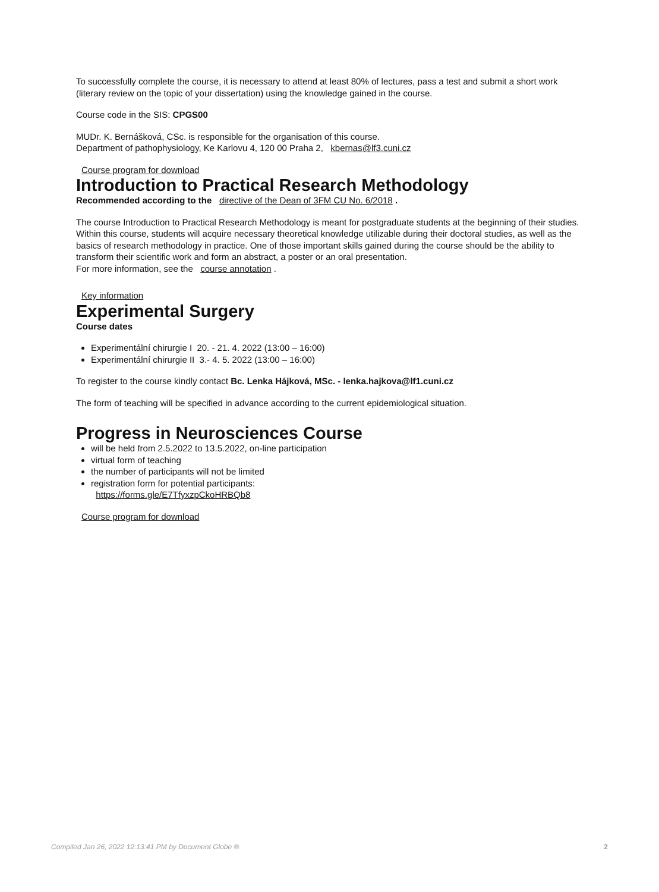To successfully complete the course, it is necessary to attend at least 80% of lectures, pass a test and submit a short work (literary review on the topic of your dissertation) using the knowledge gained in the course.
Course code in the SIS: CPGS00
MUDr. K. Bernášková, CSc. is responsible for the organisation of this course.
Department of pathophysiology, Ke Karlovu 4, 120 00 Praha 2, kbernas@lf3.cuni.cz
Course program for download
Introduction to Practical Research Methodology
Recommended according to the directive of the Dean of 3FM CU No. 6/2018 .
The course Introduction to Practical Research Methodology is meant for postgraduate students at the beginning of their studies. Within this course, students will acquire necessary theoretical knowledge utilizable during their doctoral studies, as well as the basics of research methodology in practice. One of those important skills gained during the course should be the ability to transform their scientific work and form an abstract, a poster or an oral presentation.
For more information, see the course annotation .
Key information
Experimental Surgery
Course dates
Experimentální chirurgie I 20. - 21. 4. 2022 (13:00 – 16:00)
Experimentální chirurgie II 3.- 4. 5. 2022 (13:00 – 16:00)
To register to the course kindly contact Bc. Lenka Hájková, MSc. - lenka.hajkova@lf1.cuni.cz
The form of teaching will be specified in advance according to the current epidemiological situation.
Progress in Neurosciences Course
will be held from 2.5.2022 to 13.5.2022, on-line participation
virtual form of teaching
the number of participants will not be limited
registration form for potential participants:
https://forms.gle/E7TfyxzpCkoHRBQb8
Course program for download
Compiled Jan 26, 2022 12:13:41 PM by Document Globe ® 2